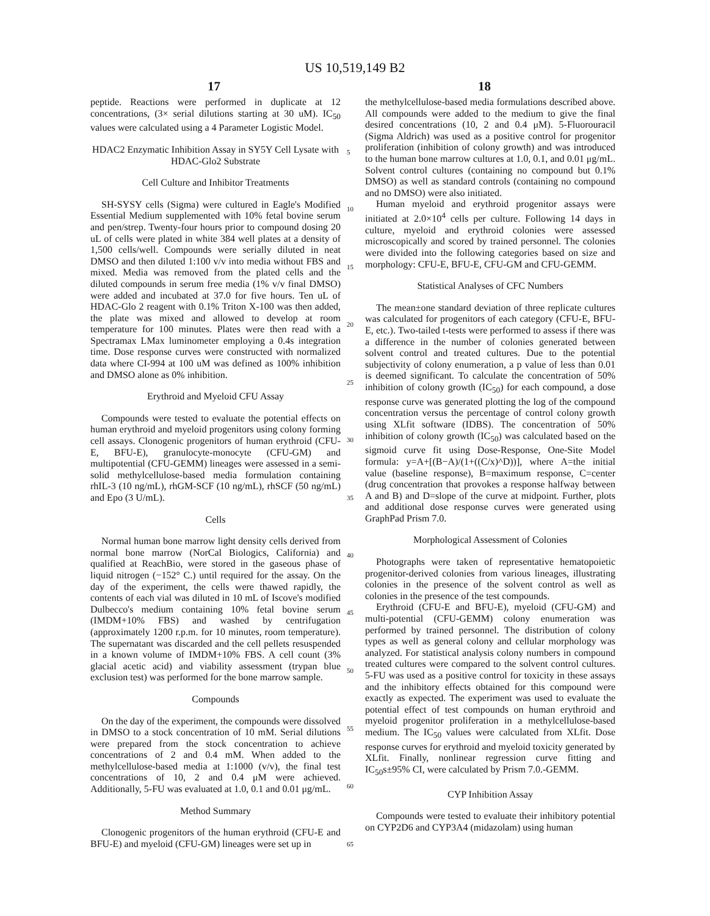US 10,519,149 B2
17 18
peptide. Reactions were performed in duplicate at 12 concentrations, (3× serial dilutions starting at 30 uM). IC<sub>50</sub> values were calculated using a 4 Parameter Logistic Model.
HDAC2 Enzymatic Inhibition Assay in SY5Y Cell Lysate with HDAC-Glo2 Substrate
Cell Culture and Inhibitor Treatments
SH-SYSY cells (Sigma) were cultured in Eagle's Modified Essential Medium supplemented with 10% fetal bovine serum and pen/strep. Twenty-four hours prior to compound dosing 20 uL of cells were plated in white 384 well plates at a density of 1,500 cells/well. Compounds were serially diluted in neat DMSO and then diluted 1:100 v/v into media without FBS and mixed. Media was removed from the plated cells and the diluted compounds in serum free media (1% v/v final DMSO) were added and incubated at 37.0 for five hours. Ten uL of HDAC-Glo 2 reagent with 0.1% Triton X-100 was then added, the plate was mixed and allowed to develop at room temperature for 100 minutes. Plates were then read with a Spectramax LMax luminometer employing a 0.4s integration time. Dose response curves were constructed with normalized data where CI-994 at 100 uM was defined as 100% inhibition and DMSO alone as 0% inhibition.
Erythroid and Myeloid CFU Assay
Compounds were tested to evaluate the potential effects on human erythroid and myeloid progenitors using colony forming cell assays. Clonogenic progenitors of human erythroid (CFU-E, BFU-E), granulocyte-monocyte (CFU-GM) and multipotential (CFU-GEMM) lineages were assessed in a semi-solid methylcellulose-based media formulation containing rhIL-3 (10 ng/mL), rhGM-SCF (10 ng/mL), rhSCF (50 ng/mL) and Epo (3 U/mL).
Cells
Normal human bone marrow light density cells derived from normal bone marrow (NorCal Biologics, California) and qualified at ReachBio, were stored in the gaseous phase of liquid nitrogen (−152° C.) until required for the assay. On the day of the experiment, the cells were thawed rapidly, the contents of each vial was diluted in 10 mL of Iscove's modified Dulbecco's medium containing 10% fetal bovine serum (IMDM+10% FBS) and washed by centrifugation (approximately 1200 r.p.m. for 10 minutes, room temperature). The supernatant was discarded and the cell pellets resuspended in a known volume of IMDM+10% FBS. A cell count (3% glacial acetic acid) and viability assessment (trypan blue exclusion test) was performed for the bone marrow sample.
Compounds
On the day of the experiment, the compounds were dissolved in DMSO to a stock concentration of 10 mM. Serial dilutions were prepared from the stock concentration to achieve concentrations of 2 and 0.4 mM. When added to the methylcellulose-based media at 1:1000 (v/v), the final test concentrations of 10, 2 and 0.4 μM were achieved. Additionally, 5-FU was evaluated at 1.0, 0.1 and 0.01 μg/mL.
Method Summary
Clonogenic progenitors of the human erythroid (CFU-E and BFU-E) and myeloid (CFU-GM) lineages were set up in
the methylcellulose-based media formulations described above. All compounds were added to the medium to give the final desired concentrations (10, 2 and 0.4 μM). 5-Fluorouracil (Sigma Aldrich) was used as a positive control for progenitor proliferation (inhibition of colony growth) and was introduced to the human bone marrow cultures at 1.0, 0.1, and 0.01 μg/mL. Solvent control cultures (containing no compound but 0.1% DMSO) as well as standard controls (containing no compound and no DMSO) were also initiated.
Human myeloid and erythroid progenitor assays were initiated at 2.0×10<sup>4</sup> cells per culture. Following 14 days in culture, myeloid and erythroid colonies were assessed microscopically and scored by trained personnel. The colonies were divided into the following categories based on size and morphology: CFU-E, BFU-E, CFU-GM and CFU-GEMM.
Statistical Analyses of CFC Numbers
The mean±one standard deviation of three replicate cultures was calculated for progenitors of each category (CFU-E, BFU-E, etc.). Two-tailed t-tests were performed to assess if there was a difference in the number of colonies generated between solvent control and treated cultures. Due to the potential subjectivity of colony enumeration, a p value of less than 0.01 is deemed significant. To calculate the concentration of 50% inhibition of colony growth (IC<sub>50</sub>) for each compound, a dose response curve was generated plotting the log of the compound concentration versus the percentage of control colony growth using XLfit software (IDBS). The concentration of 50% inhibition of colony growth (IC<sub>50</sub>) was calculated based on the sigmoid curve fit using Dose-Response, One-Site Model formula: y=A+[(B−A)/(1+((C/x)^D))], where A=the initial value (baseline response), B=maximum response, C=center (drug concentration that provokes a response halfway between A and B) and D=slope of the curve at midpoint. Further, plots and additional dose response curves were generated using GraphPad Prism 7.0.
Morphological Assessment of Colonies
Photographs were taken of representative hematopoietic progenitor-derived colonies from various lineages, illustrating colonies in the presence of the solvent control as well as colonies in the presence of the test compounds.
Erythroid (CFU-E and BFU-E), myeloid (CFU-GM) and multi-potential (CFU-GEMM) colony enumeration was performed by trained personnel. The distribution of colony types as well as general colony and cellular morphology was analyzed. For statistical analysis colony numbers in compound treated cultures were compared to the solvent control cultures. 5-FU was used as a positive control for toxicity in these assays and the inhibitory effects obtained for this compound were exactly as expected. The experiment was used to evaluate the potential effect of test compounds on human erythroid and myeloid progenitor proliferation in a methylcellulose-based medium. The IC<sub>50</sub> values were calculated from XLfit. Dose response curves for erythroid and myeloid toxicity generated by XLfit. Finally, nonlinear regression curve fitting and IC<sub>50</sub>s±95% CI, were calculated by Prism 7.0.-GEMM.
CYP Inhibition Assay
Compounds were tested to evaluate their inhibitory potential on CYP2D6 and CYP3A4 (midazolam) using human
5
10
15
20
25
30
35
40
45
50
55
60
65